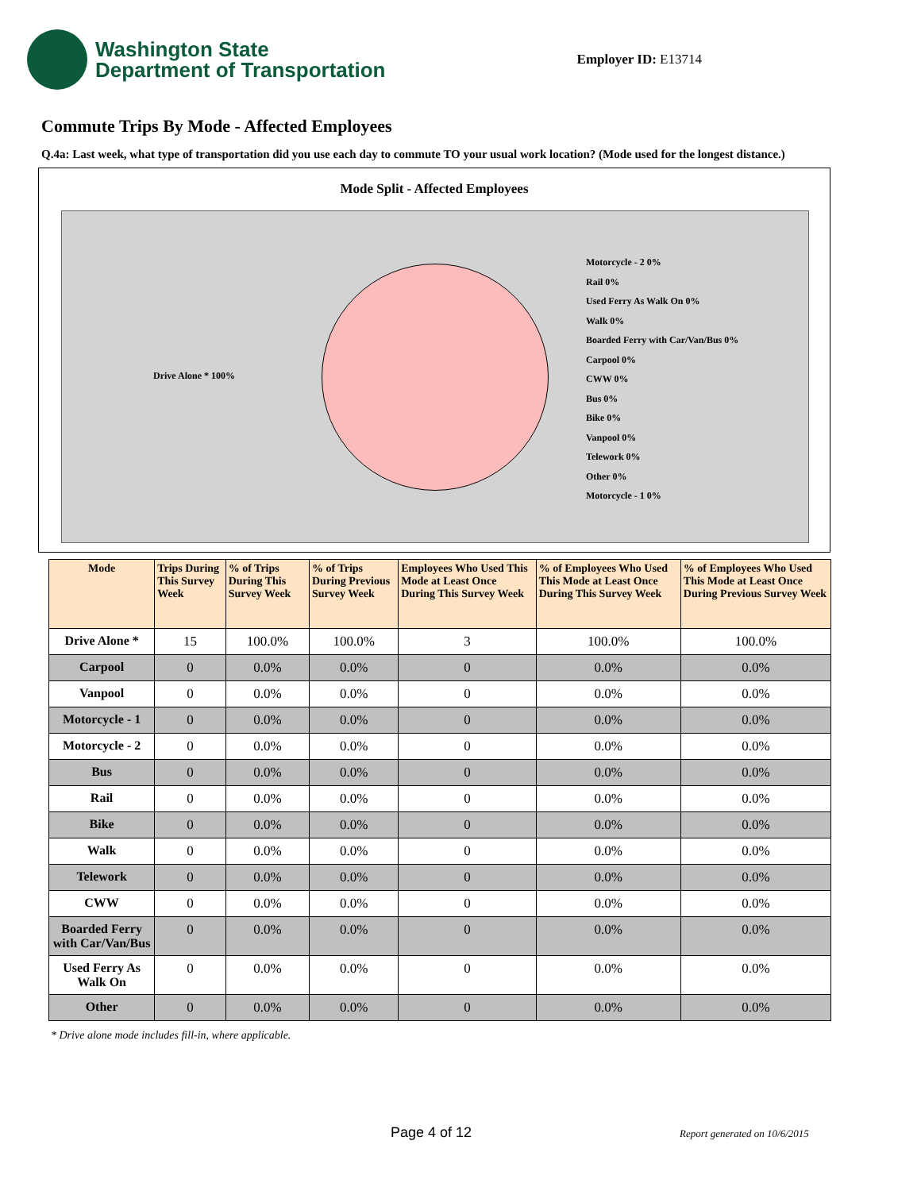Washington State
Department of Transportation
Employer ID: E13714
Commute Trips By Mode - Affected Employees
Q.4a: Last week, what type of transportation did you use each day to commute TO your usual work location? (Mode used for the longest distance.)
Mode Split - Affected Employees
Drive Alone * 100%
Motorcycle - 2 0%
Rail 0%
Used Ferry As Walk On 0%
Walk 0%
Boarded Ferry with Car/Van/Bus 0%
Carpool 0%
CWW 0%
Bus 0%
Bike 0%
Vanpool 0%
Telework 0%
Other 0%
Motorcycle - 1 0%
| Mode | Trips During This Survey Week | % of Trips During This Survey Week | % of Trips During Previous Survey Week | Employees Who Used This Mode at Least Once During This Survey Week | % of Employees Who Used This Mode at Least Once During This Survey Week | % of Employees Who Used This Mode at Least Once During Previous Survey Week |
| --- | --- | --- | --- | --- | --- | --- |
| Drive Alone * | 15 | 100.0% | 100.0% | 3 | 100.0% | 100.0% |
| Carpool | 0 | 0.0% | 0.0% | 0 | 0.0% | 0.0% |
| Vanpool | 0 | 0.0% | 0.0% | 0 | 0.0% | 0.0% |
| Motorcycle - 1 | 0 | 0.0% | 0.0% | 0 | 0.0% | 0.0% |
| Motorcycle - 2 | 0 | 0.0% | 0.0% | 0 | 0.0% | 0.0% |
| Bus | 0 | 0.0% | 0.0% | 0 | 0.0% | 0.0% |
| Rail | 0 | 0.0% | 0.0% | 0 | 0.0% | 0.0% |
| Bike | 0 | 0.0% | 0.0% | 0 | 0.0% | 0.0% |
| Walk | 0 | 0.0% | 0.0% | 0 | 0.0% | 0.0% |
| Telework | 0 | 0.0% | 0.0% | 0 | 0.0% | 0.0% |
| CWW | 0 | 0.0% | 0.0% | 0 | 0.0% | 0.0% |
| Boarded Ferry with Car/Van/Bus | 0 | 0.0% | 0.0% | 0 | 0.0% | 0.0% |
| Used Ferry As Walk On | 0 | 0.0% | 0.0% | 0 | 0.0% | 0.0% |
| Other | 0 | 0.0% | 0.0% | 0 | 0.0% | 0.0% |
* Drive alone mode includes fill-in, where applicable.
Page 4 of 12 Report generated on 10/6/2015